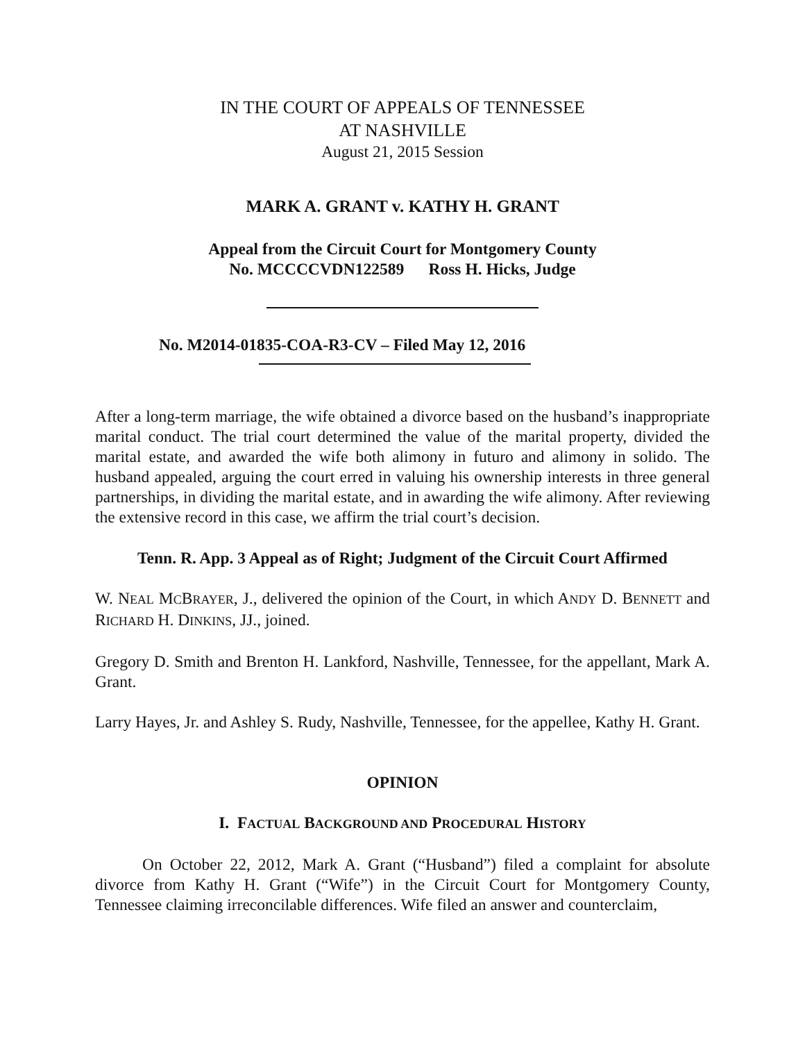IN THE COURT OF APPEALS OF TENNESSEE
AT NASHVILLE
August 21, 2015 Session
MARK A. GRANT v. KATHY H. GRANT
Appeal from the Circuit Court for Montgomery County
No. MCCCCVDN122589 Ross H. Hicks, Judge
No. M2014-01835-COA-R3-CV – Filed May 12, 2016
After a long-term marriage, the wife obtained a divorce based on the husband’s inappropriate marital conduct. The trial court determined the value of the marital property, divided the marital estate, and awarded the wife both alimony in futuro and alimony in solido. The husband appealed, arguing the court erred in valuing his ownership interests in three general partnerships, in dividing the marital estate, and in awarding the wife alimony. After reviewing the extensive record in this case, we affirm the trial court’s decision.
Tenn. R. App. 3 Appeal as of Right; Judgment of the Circuit Court Affirmed
W. NEAL MCBRAYER, J., delivered the opinion of the Court, in which ANDY D. BENNETT and RICHARD H. DINKINS, JJ., joined.
Gregory D. Smith and Brenton H. Lankford, Nashville, Tennessee, for the appellant, Mark A. Grant.
Larry Hayes, Jr. and Ashley S. Rudy, Nashville, Tennessee, for the appellee, Kathy H. Grant.
OPINION
I. FACTUAL BACKGROUND AND PROCEDURAL HISTORY
On October 22, 2012, Mark A. Grant (“Husband”) filed a complaint for absolute divorce from Kathy H. Grant (“Wife”) in the Circuit Court for Montgomery County, Tennessee claiming irreconcilable differences. Wife filed an answer and counterclaim,